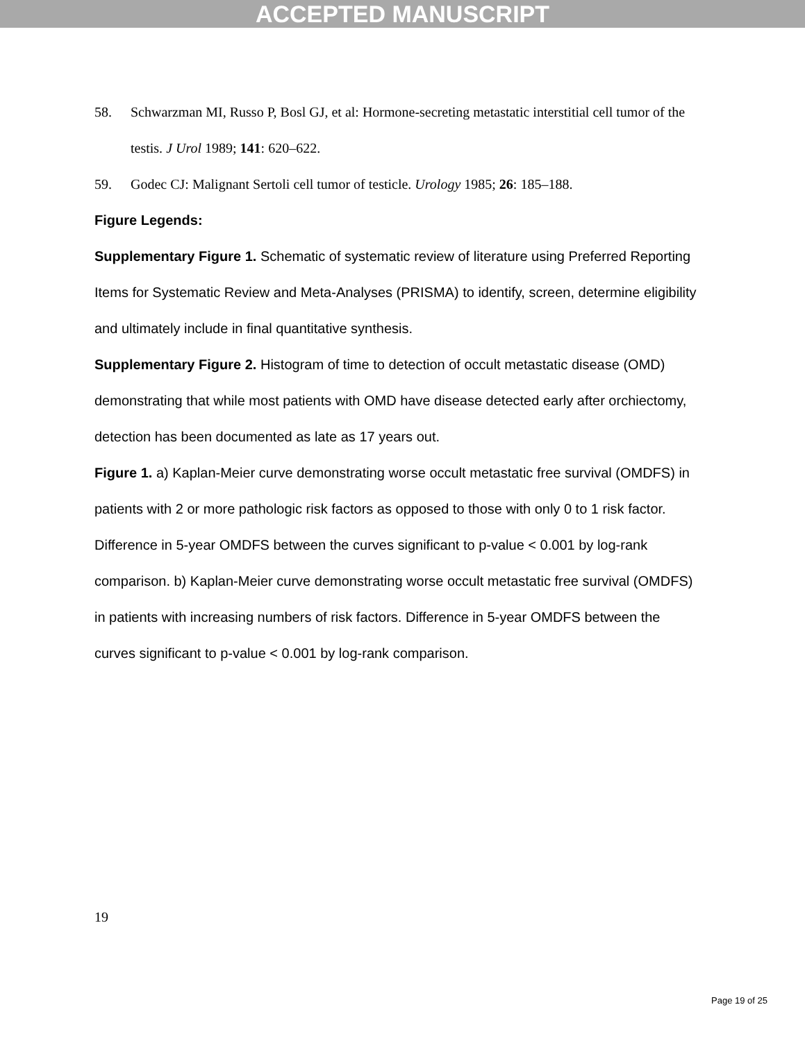ACCEPTED MANUSCRIPT
58. Schwarzman MI, Russo P, Bosl GJ, et al: Hormone-secreting metastatic interstitial cell tumor of the testis. J Urol 1989; 141: 620–622.
59. Godec CJ: Malignant Sertoli cell tumor of testicle. Urology 1985; 26: 185–188.
Figure Legends:
Supplementary Figure 1. Schematic of systematic review of literature using Preferred Reporting Items for Systematic Review and Meta-Analyses (PRISMA) to identify, screen, determine eligibility and ultimately include in final quantitative synthesis.
Supplementary Figure 2. Histogram of time to detection of occult metastatic disease (OMD) demonstrating that while most patients with OMD have disease detected early after orchiectomy, detection has been documented as late as 17 years out.
Figure 1. a) Kaplan-Meier curve demonstrating worse occult metastatic free survival (OMDFS) in patients with 2 or more pathologic risk factors as opposed to those with only 0 to 1 risk factor. Difference in 5-year OMDFS between the curves significant to p-value < 0.001 by log-rank comparison. b) Kaplan-Meier curve demonstrating worse occult metastatic free survival (OMDFS) in patients with increasing numbers of risk factors. Difference in 5-year OMDFS between the curves significant to p-value < 0.001 by log-rank comparison.
19
Page 19 of 25